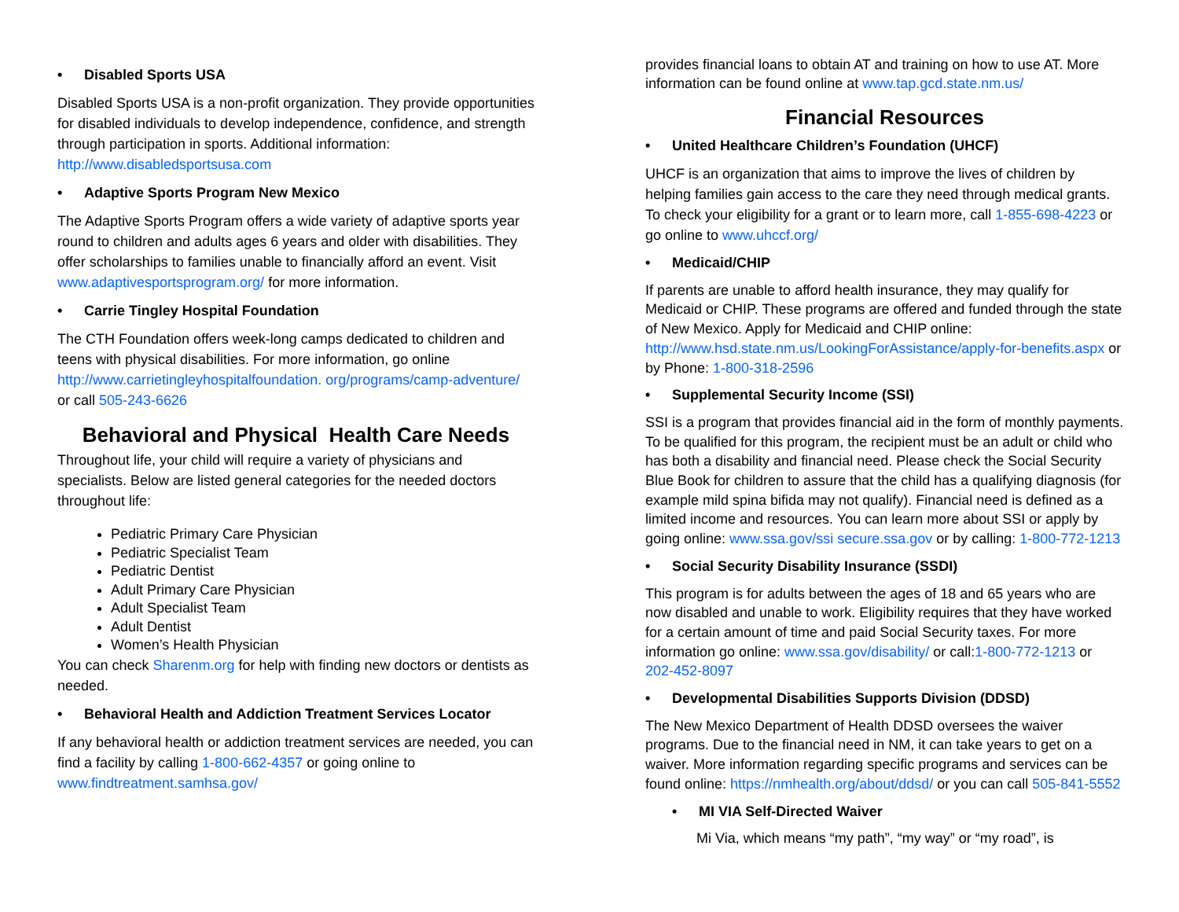• Disabled Sports USA
Disabled Sports USA is a non-profit organization. They provide opportunities for disabled individuals to develop independence, confidence, and strength through participation in sports. Additional information: http://www.disabledsportsusa.com
• Adaptive Sports Program New Mexico
The Adaptive Sports Program offers a wide variety of adaptive sports year round to children and adults ages 6 years and older with disabilities. They offer scholarships to families unable to financially afford an event. Visit www.adaptivesportsprogram.org/ for more information.
• Carrie Tingley Hospital Foundation
The CTH Foundation offers week-long camps dedicated to children and teens with physical disabilities. For more information, go online http://www.carrietingleyhospitalfoundation. org/programs/camp-adventure/ or call 505-243-6626
Behavioral and Physical Health Care Needs
Throughout life, your child will require a variety of physicians and specialists. Below are listed general categories for the needed doctors throughout life:
Pediatric Primary Care Physician
Pediatric Specialist Team
Pediatric Dentist
Adult Primary Care Physician
Adult Specialist Team
Adult Dentist
Women’s Health Physician
You can check Sharenm.org for help with finding new doctors or dentists as needed.
• Behavioral Health and Addiction Treatment Services Locator
If any behavioral health or addiction treatment services are needed, you can find a facility by calling 1-800-662-4357 or going online to www.findtreatment.samhsa.gov/
provides financial loans to obtain AT and training on how to use AT. More information can be found online at www.tap.gcd.state.nm.us/
Financial Resources
• United Healthcare Children’s Foundation (UHCF)
UHCF is an organization that aims to improve the lives of children by helping families gain access to the care they need through medical grants. To check your eligibility for a grant or to learn more, call 1-855-698-4223 or go online to www.uhccf.org/
• Medicaid/CHIP
If parents are unable to afford health insurance, they may qualify for Medicaid or CHIP. These programs are offered and funded through the state of New Mexico. Apply for Medicaid and CHIP online: http://www.hsd.state.nm.us/LookingForAssistance/apply-for-benefits.aspx or by Phone: 1-800-318-2596
• Supplemental Security Income (SSI)
SSI is a program that provides financial aid in the form of monthly payments. To be qualified for this program, the recipient must be an adult or child who has both a disability and financial need. Please check the Social Security Blue Book for children to assure that the child has a qualifying diagnosis (for example mild spina bifida may not qualify). Financial need is defined as a limited income and resources. You can learn more about SSI or apply by going online: www.ssa.gov/ssi secure.ssa.gov or by calling: 1-800-772-1213
• Social Security Disability Insurance (SSDI)
This program is for adults between the ages of 18 and 65 years who are now disabled and unable to work. Eligibility requires that they have worked for a certain amount of time and paid Social Security taxes. For more information go online: www.ssa.gov/disability/ or call:1-800-772-1213 or 202-452-8097
• Developmental Disabilities Supports Division (DDSD)
The New Mexico Department of Health DDSD oversees the waiver programs. Due to the financial need in NM, it can take years to get on a waiver. More information regarding specific programs and services can be found online: https://nmhealth.org/about/ddsd/ or you can call 505-841-5552
• MI VIA Self-Directed Waiver
Mi Via, which means “my path”, “my way” or “my road”, is